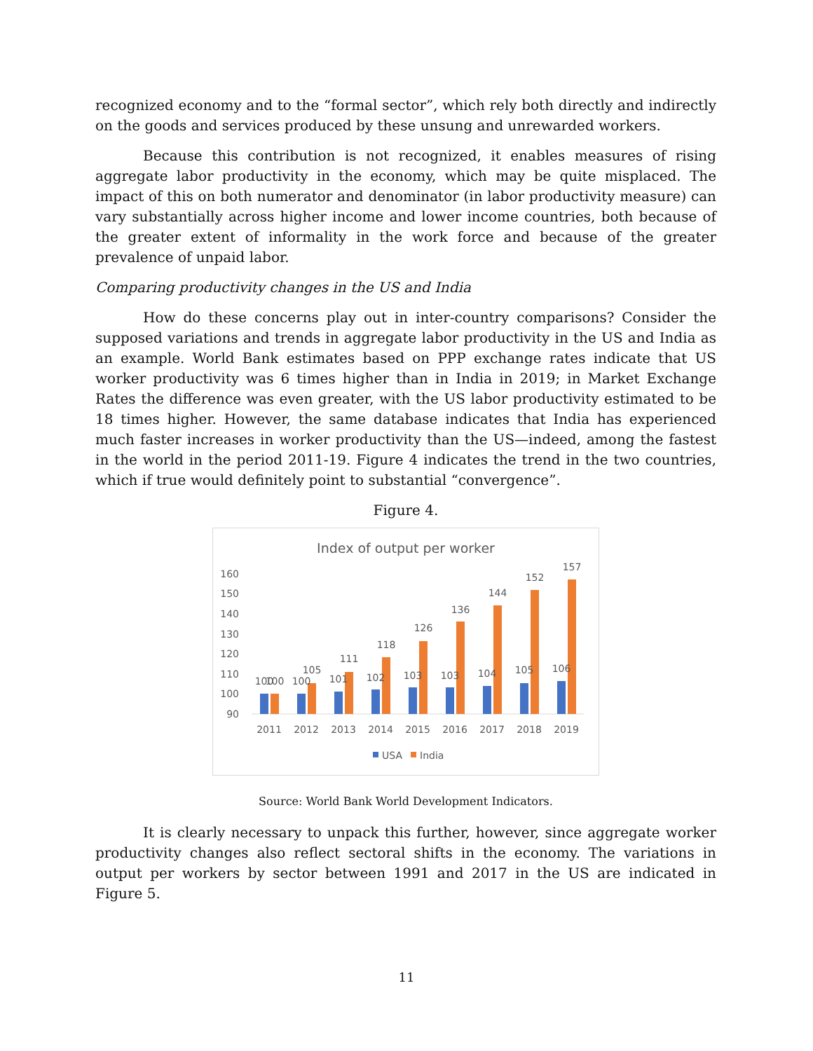recognized economy and to the “formal sector”, which rely both directly and indirectly on the goods and services produced by these unsung and unrewarded workers.
Because this contribution is not recognized, it enables measures of rising aggregate labor productivity in the economy, which may be quite misplaced. The impact of this on both numerator and denominator (in labor productivity measure) can vary substantially across higher income and lower income countries, both because of the greater extent of informality in the work force and because of the greater prevalence of unpaid labor.
Comparing productivity changes in the US and India
How do these concerns play out in inter-country comparisons? Consider the supposed variations and trends in aggregate labor productivity in the US and India as an example. World Bank estimates based on PPP exchange rates indicate that US worker productivity was 6 times higher than in India in 2019; in Market Exchange Rates the difference was even greater, with the US labor productivity estimated to be 18 times higher. However, the same database indicates that India has experienced much faster increases in worker productivity than the US—indeed, among the fastest in the world in the period 2011-19. Figure 4 indicates the trend in the two countries, which if true would definitely point to substantial “convergence”.
Figure 4.
Index of output per worker
160
150
140
130
120
110
100
90
100
100
2011
100
105
2012
101
111
2013
102
118
2014
103
126
2015
103
136
2016
104
144
2017
105
152
2018
106
157
2019
USA
India
Source: World Bank World Development Indicators.
It is clearly necessary to unpack this further, however, since aggregate worker productivity changes also reflect sectoral shifts in the economy. The variations in output per workers by sector between 1991 and 2017 in the US are indicated in Figure 5.
11